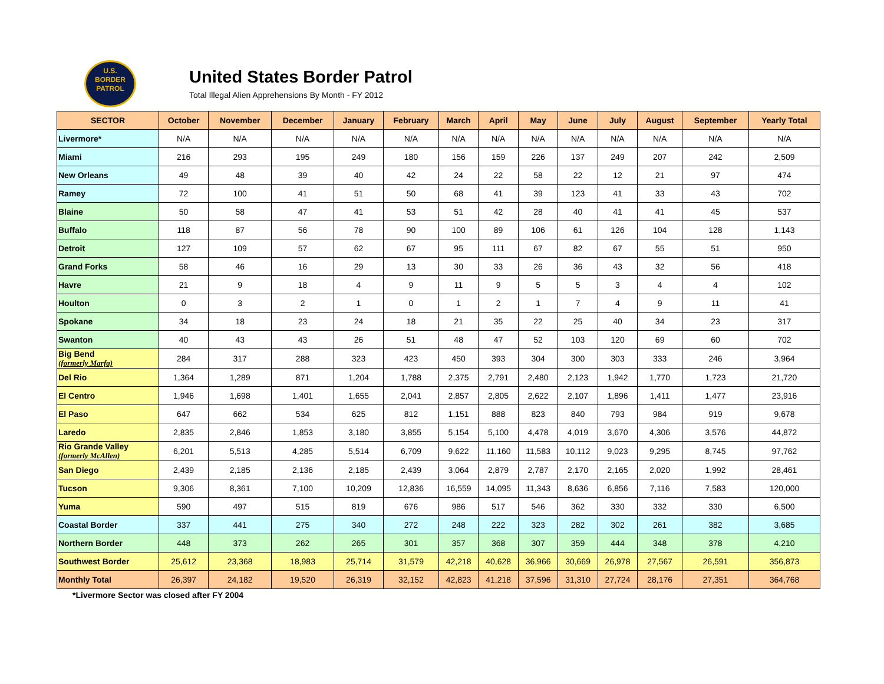U.S.
BORDER
PATROL
United States Border Patrol
Total Illegal Alien Apprehensions By Month - FY 2012
| SECTOR | October | November | December | January | February | March | April | May | June | July | August | September | Yearly Total |
| --- | --- | --- | --- | --- | --- | --- | --- | --- | --- | --- | --- | --- | --- |
| Livermore* | N/A | N/A | N/A | N/A | N/A | N/A | N/A | N/A | N/A | N/A | N/A | N/A | N/A |
| Miami | 216 | 293 | 195 | 249 | 180 | 156 | 159 | 226 | 137 | 249 | 207 | 242 | 2,509 |
| New Orleans | 49 | 48 | 39 | 40 | 42 | 24 | 22 | 58 | 22 | 12 | 21 | 97 | 474 |
| Ramey | 72 | 100 | 41 | 51 | 50 | 68 | 41 | 39 | 123 | 41 | 33 | 43 | 702 |
| Blaine | 50 | 58 | 47 | 41 | 53 | 51 | 42 | 28 | 40 | 41 | 41 | 45 | 537 |
| Buffalo | 118 | 87 | 56 | 78 | 90 | 100 | 89 | 106 | 61 | 126 | 104 | 128 | 1,143 |
| Detroit | 127 | 109 | 57 | 62 | 67 | 95 | 111 | 67 | 82 | 67 | 55 | 51 | 950 |
| Grand Forks | 58 | 46 | 16 | 29 | 13 | 30 | 33 | 26 | 36 | 43 | 32 | 56 | 418 |
| Havre | 21 | 9 | 18 | 4 | 9 | 11 | 9 | 5 | 5 | 3 | 4 | 4 | 102 |
| Houlton | 0 | 3 | 2 | 1 | 0 | 1 | 2 | 1 | 7 | 4 | 9 | 11 | 41 |
| Spokane | 34 | 18 | 23 | 24 | 18 | 21 | 35 | 22 | 25 | 40 | 34 | 23 | 317 |
| Swanton | 40 | 43 | 43 | 26 | 51 | 48 | 47 | 52 | 103 | 120 | 69 | 60 | 702 |
| Big Bend (formerly Marfa) | 284 | 317 | 288 | 323 | 423 | 450 | 393 | 304 | 300 | 303 | 333 | 246 | 3,964 |
| Del Rio | 1,364 | 1,289 | 871 | 1,204 | 1,788 | 2,375 | 2,791 | 2,480 | 2,123 | 1,942 | 1,770 | 1,723 | 21,720 |
| El Centro | 1,946 | 1,698 | 1,401 | 1,655 | 2,041 | 2,857 | 2,805 | 2,622 | 2,107 | 1,896 | 1,411 | 1,477 | 23,916 |
| El Paso | 647 | 662 | 534 | 625 | 812 | 1,151 | 888 | 823 | 840 | 793 | 984 | 919 | 9,678 |
| Laredo | 2,835 | 2,846 | 1,853 | 3,180 | 3,855 | 5,154 | 5,100 | 4,478 | 4,019 | 3,670 | 4,306 | 3,576 | 44,872 |
| Rio Grande Valley (formerly McAllen) | 6,201 | 5,513 | 4,285 | 5,514 | 6,709 | 9,622 | 11,160 | 11,583 | 10,112 | 9,023 | 9,295 | 8,745 | 97,762 |
| San Diego | 2,439 | 2,185 | 2,136 | 2,185 | 2,439 | 3,064 | 2,879 | 2,787 | 2,170 | 2,165 | 2,020 | 1,992 | 28,461 |
| Tucson | 9,306 | 8,361 | 7,100 | 10,209 | 12,836 | 16,559 | 14,095 | 11,343 | 8,636 | 6,856 | 7,116 | 7,583 | 120,000 |
| Yuma | 590 | 497 | 515 | 819 | 676 | 986 | 517 | 546 | 362 | 330 | 332 | 330 | 6,500 |
| Coastal Border | 337 | 441 | 275 | 340 | 272 | 248 | 222 | 323 | 282 | 302 | 261 | 382 | 3,685 |
| Northern Border | 448 | 373 | 262 | 265 | 301 | 357 | 368 | 307 | 359 | 444 | 348 | 378 | 4,210 |
| Southwest Border | 25,612 | 23,368 | 18,983 | 25,714 | 31,579 | 42,218 | 40,628 | 36,966 | 30,669 | 26,978 | 27,567 | 26,591 | 356,873 |
| Monthly Total | 26,397 | 24,182 | 19,520 | 26,319 | 32,152 | 42,823 | 41,218 | 37,596 | 31,310 | 27,724 | 28,176 | 27,351 | 364,768 |
*Livermore Sector was closed after FY 2004